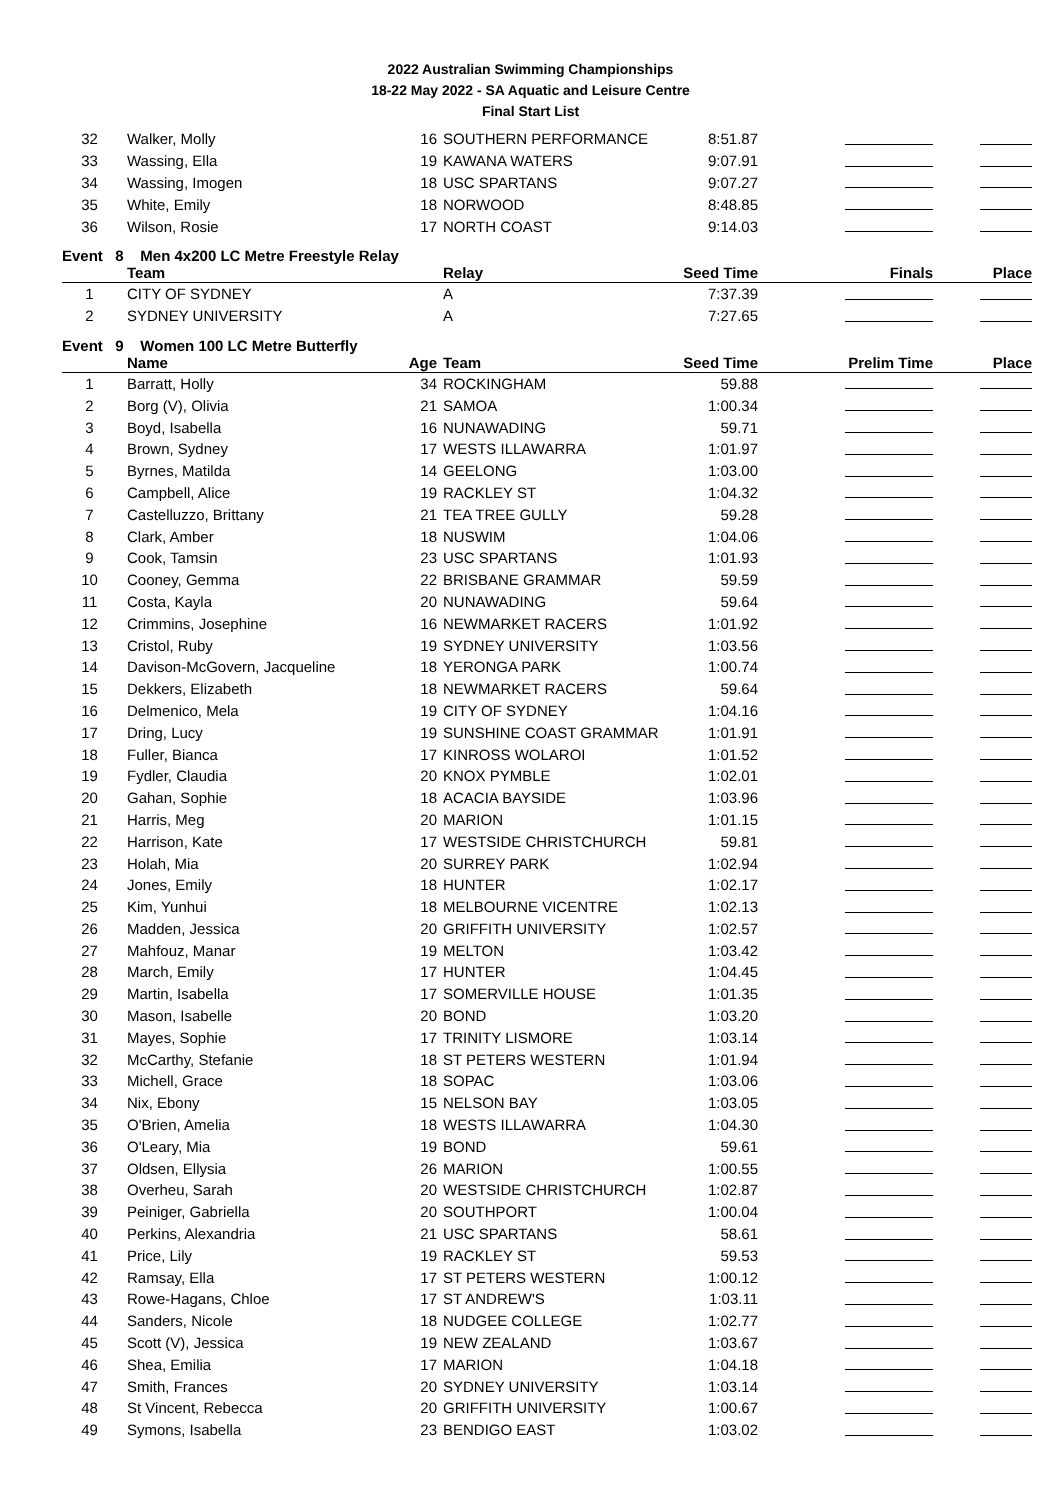2022 Australian Swimming Championships
18-22 May 2022 - SA Aquatic and Leisure Centre
Final Start List
| 32 | Walker, Molly | 16 | SOUTHERN PERFORMANCE | 8:51.87 | | |
| 33 | Wassing, Ella | 19 | KAWANA WATERS | 9:07.91 | | |
| 34 | Wassing, Imogen | 18 | USC SPARTANS | 9:07.27 | | |
| 35 | White, Emily | 18 | NORWOOD | 8:48.85 | | |
| 36 | Wilson, Rosie | 17 | NORTH COAST | 9:14.03 | | |
Event 8 Men 4x200 LC Metre Freestyle Relay
| | Team | | Relay | Seed Time | Finals | Place |
| --- | --- | --- | --- | --- | --- | --- |
| 1 | CITY OF SYDNEY | | A | 7:37.39 | | |
| 2 | SYDNEY UNIVERSITY | | A | 7:27.65 | | |
Event 9 Women 100 LC Metre Butterfly
| | Name | Age | Team | Seed Time | Prelim Time | Place |
| --- | --- | --- | --- | --- | --- | --- |
| 1 | Barratt, Holly | 34 | ROCKINGHAM | 59.88 | | |
| 2 | Borg (V), Olivia | 21 | SAMOA | 1:00.34 | | |
| 3 | Boyd, Isabella | 16 | NUNAWADING | 59.71 | | |
| 4 | Brown, Sydney | 17 | WESTS ILLAWARRA | 1:01.97 | | |
| 5 | Byrnes, Matilda | 14 | GEELONG | 1:03.00 | | |
| 6 | Campbell, Alice | 19 | RACKLEY ST | 1:04.32 | | |
| 7 | Castelluzzo, Brittany | 21 | TEA TREE GULLY | 59.28 | | |
| 8 | Clark, Amber | 18 | NUSWIM | 1:04.06 | | |
| 9 | Cook, Tamsin | 23 | USC SPARTANS | 1:01.93 | | |
| 10 | Cooney, Gemma | 22 | BRISBANE GRAMMAR | 59.59 | | |
| 11 | Costa, Kayla | 20 | NUNAWADING | 59.64 | | |
| 12 | Crimmins, Josephine | 16 | NEWMARKET RACERS | 1:01.92 | | |
| 13 | Cristol, Ruby | 19 | SYDNEY UNIVERSITY | 1:03.56 | | |
| 14 | Davison-McGovern, Jacqueline | 18 | YERONGA PARK | 1:00.74 | | |
| 15 | Dekkers, Elizabeth | 18 | NEWMARKET RACERS | 59.64 | | |
| 16 | Delmenico, Mela | 19 | CITY OF SYDNEY | 1:04.16 | | |
| 17 | Dring, Lucy | 19 | SUNSHINE COAST GRAMMAR | 1:01.91 | | |
| 18 | Fuller, Bianca | 17 | KINROSS WOLAROI | 1:01.52 | | |
| 19 | Fydler, Claudia | 20 | KNOX PYMBLE | 1:02.01 | | |
| 20 | Gahan, Sophie | 18 | ACACIA BAYSIDE | 1:03.96 | | |
| 21 | Harris, Meg | 20 | MARION | 1:01.15 | | |
| 22 | Harrison, Kate | 17 | WESTSIDE CHRISTCHURCH | 59.81 | | |
| 23 | Holah, Mia | 20 | SURREY PARK | 1:02.94 | | |
| 24 | Jones, Emily | 18 | HUNTER | 1:02.17 | | |
| 25 | Kim, Yunhui | 18 | MELBOURNE VICENTRE | 1:02.13 | | |
| 26 | Madden, Jessica | 20 | GRIFFITH UNIVERSITY | 1:02.57 | | |
| 27 | Mahfouz, Manar | 19 | MELTON | 1:03.42 | | |
| 28 | March, Emily | 17 | HUNTER | 1:04.45 | | |
| 29 | Martin, Isabella | 17 | SOMERVILLE HOUSE | 1:01.35 | | |
| 30 | Mason, Isabelle | 20 | BOND | 1:03.20 | | |
| 31 | Mayes, Sophie | 17 | TRINITY LISMORE | 1:03.14 | | |
| 32 | McCarthy, Stefanie | 18 | ST PETERS WESTERN | 1:01.94 | | |
| 33 | Michell, Grace | 18 | SOPAC | 1:03.06 | | |
| 34 | Nix, Ebony | 15 | NELSON BAY | 1:03.05 | | |
| 35 | O'Brien, Amelia | 18 | WESTS ILLAWARRA | 1:04.30 | | |
| 36 | O'Leary, Mia | 19 | BOND | 59.61 | | |
| 37 | Oldsen, Ellysia | 26 | MARION | 1:00.55 | | |
| 38 | Overheu, Sarah | 20 | WESTSIDE CHRISTCHURCH | 1:02.87 | | |
| 39 | Peiniger, Gabriella | 20 | SOUTHPORT | 1:00.04 | | |
| 40 | Perkins, Alexandria | 21 | USC SPARTANS | 58.61 | | |
| 41 | Price, Lily | 19 | RACKLEY ST | 59.53 | | |
| 42 | Ramsay, Ella | 17 | ST PETERS WESTERN | 1:00.12 | | |
| 43 | Rowe-Hagans, Chloe | 17 | ST ANDREW'S | 1:03.11 | | |
| 44 | Sanders, Nicole | 18 | NUDGEE COLLEGE | 1:02.77 | | |
| 45 | Scott (V), Jessica | 19 | NEW ZEALAND | 1:03.67 | | |
| 46 | Shea, Emilia | 17 | MARION | 1:04.18 | | |
| 47 | Smith, Frances | 20 | SYDNEY UNIVERSITY | 1:03.14 | | |
| 48 | St Vincent, Rebecca | 20 | GRIFFITH UNIVERSITY | 1:00.67 | | |
| 49 | Symons, Isabella | 23 | BENDIGO EAST | 1:03.02 | | |